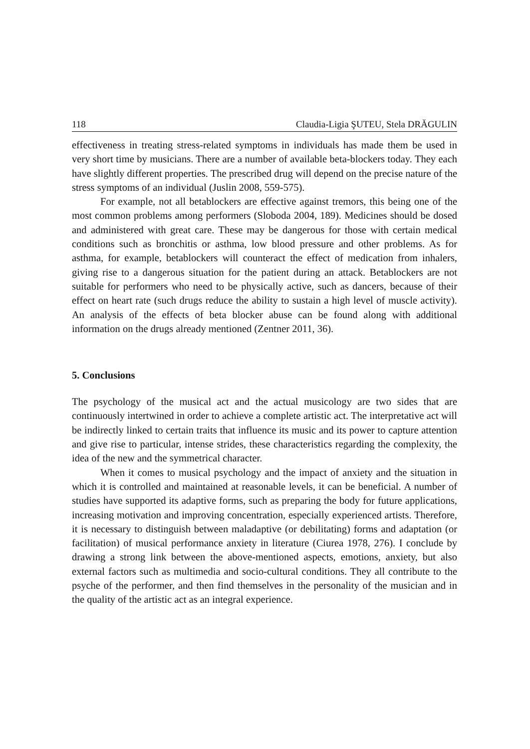118 Claudia-Ligia ŞUTEU, Stela DRĂGULIN
effectiveness in treating stress-related symptoms in individuals has made them be used in very short time by musicians. There are a number of available beta-blockers today. They each have slightly different properties. The prescribed drug will depend on the precise nature of the stress symptoms of an individual (Juslin 2008, 559-575).
For example, not all betablockers are effective against tremors, this being one of the most common problems among performers (Sloboda 2004, 189). Medicines should be dosed and administered with great care. These may be dangerous for those with certain medical conditions such as bronchitis or asthma, low blood pressure and other problems. As for asthma, for example, betablockers will counteract the effect of medication from inhalers, giving rise to a dangerous situation for the patient during an attack. Betablockers are not suitable for performers who need to be physically active, such as dancers, because of their effect on heart rate (such drugs reduce the ability to sustain a high level of muscle activity). An analysis of the effects of beta blocker abuse can be found along with additional information on the drugs already mentioned (Zentner 2011, 36).
5. Conclusions
The psychology of the musical act and the actual musicology are two sides that are continuously intertwined in order to achieve a complete artistic act. The interpretative act will be indirectly linked to certain traits that influence its music and its power to capture attention and give rise to particular, intense strides, these characteristics regarding the complexity, the idea of the new and the symmetrical character.
When it comes to musical psychology and the impact of anxiety and the situation in which it is controlled and maintained at reasonable levels, it can be beneficial. A number of studies have supported its adaptive forms, such as preparing the body for future applications, increasing motivation and improving concentration, especially experienced artists. Therefore, it is necessary to distinguish between maladaptive (or debilitating) forms and adaptation (or facilitation) of musical performance anxiety in literature (Ciurea 1978, 276). I conclude by drawing a strong link between the above-mentioned aspects, emotions, anxiety, but also external factors such as multimedia and socio-cultural conditions. They all contribute to the psyche of the performer, and then find themselves in the personality of the musician and in the quality of the artistic act as an integral experience.